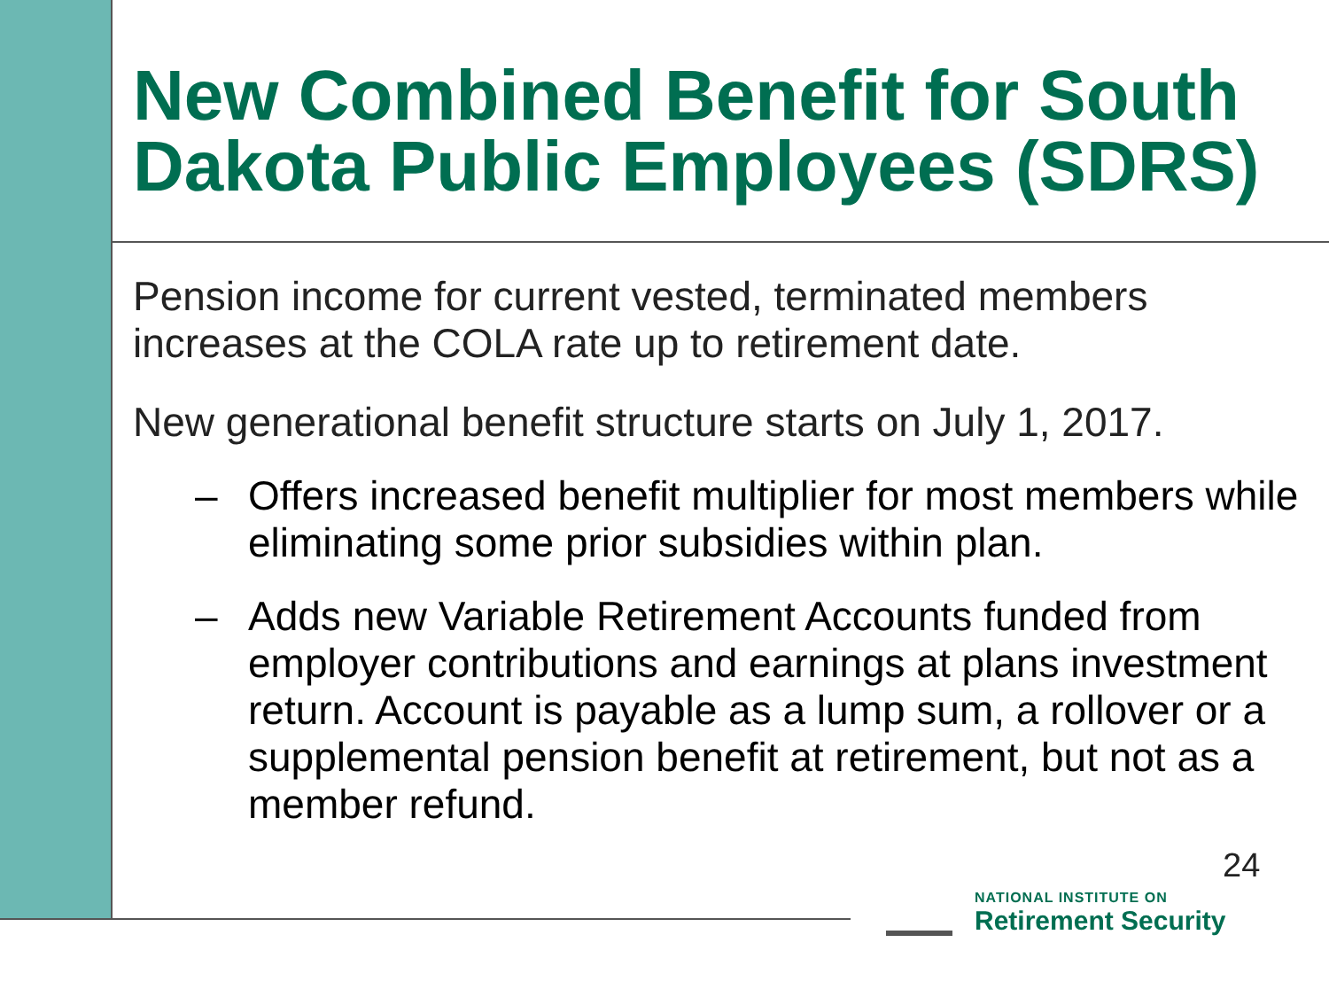New Combined Benefit for South Dakota Public Employees (SDRS)
Pension income for current vested, terminated members increases at the COLA rate up to retirement date.
New generational benefit structure starts on July 1, 2017.
– Offers increased benefit multiplier for most members while eliminating some prior subsidies within plan.
– Adds new Variable Retirement Accounts funded from employer contributions and earnings at plans investment return. Account is payable as a lump sum, a rollover or a supplemental pension benefit at retirement, but not as a member refund.
NATIONAL INSTITUTE ON
Retirement Security
24